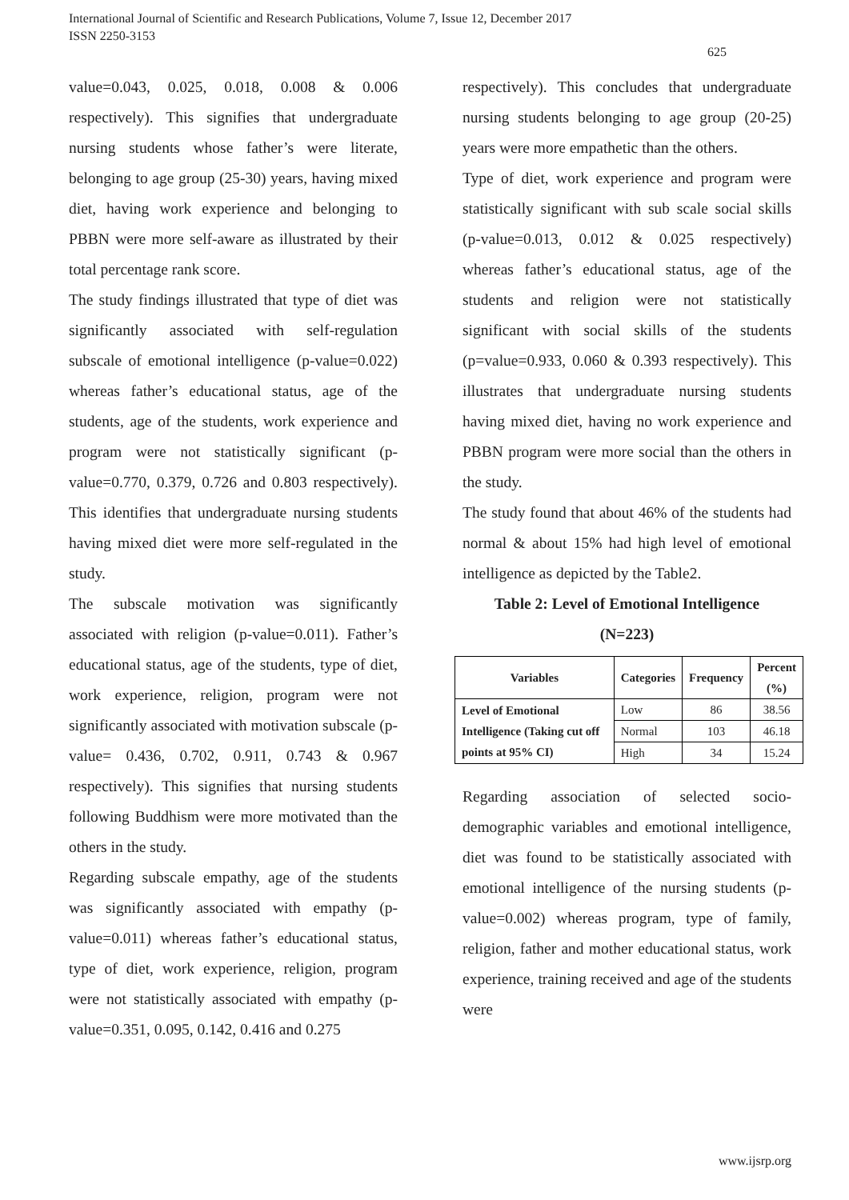International Journal of Scientific and Research Publications, Volume 7, Issue 12, December 2017
ISSN 2250-3153
625
value=0.043, 0.025, 0.018, 0.008 & 0.006 respectively). This signifies that undergraduate nursing students whose father’s were literate, belonging to age group (25-30) years, having mixed diet, having work experience and belonging to PBBN were more self-aware as illustrated by their total percentage rank score.
The study findings illustrated that type of diet was significantly associated with self-regulation subscale of emotional intelligence (p-value=0.022) whereas father’s educational status, age of the students, age of the students, work experience and program were not statistically significant (p-value=0.770, 0.379, 0.726 and 0.803 respectively). This identifies that undergraduate nursing students having mixed diet were more self-regulated in the study.
The subscale motivation was significantly associated with religion (p-value=0.011). Father’s educational status, age of the students, type of diet, work experience, religion, program were not significantly associated with motivation subscale (p-value= 0.436, 0.702, 0.911, 0.743 & 0.967 respectively). This signifies that nursing students following Buddhism were more motivated than the others in the study.
Regarding subscale empathy, age of the students was significantly associated with empathy (p-value=0.011) whereas father’s educational status, type of diet, work experience, religion, program were not statistically associated with empathy (p-value=0.351, 0.095, 0.142, 0.416 and 0.275
respectively). This concludes that undergraduate nursing students belonging to age group (20-25) years were more empathetic than the others.
Type of diet, work experience and program were statistically significant with sub scale social skills (p-value=0.013, 0.012 & 0.025 respectively) whereas father’s educational status, age of the students and religion were not statistically significant with social skills of the students (p=value=0.933, 0.060 & 0.393 respectively). This illustrates that undergraduate nursing students having mixed diet, having no work experience and PBBN program were more social than the others in the study.
The study found that about 46% of the students had normal & about 15% had high level of emotional intelligence as depicted by the Table2.
Table 2: Level of Emotional Intelligence
(N=223)
| Variables | Categories | Frequency | Percent (%) |
| --- | --- | --- | --- |
| Level of Emotional Intelligence (Taking cut off points at 95% CI) | Low | 86 | 38.56 |
| | Normal | 103 | 46.18 |
| | High | 34 | 15.24 |
Regarding association of selected socio-demographic variables and emotional intelligence, diet was found to be statistically associated with emotional intelligence of the nursing students (p-value=0.002) whereas program, type of family, religion, father and mother educational status, work experience, training received and age of the students were
www.ijsrp.org